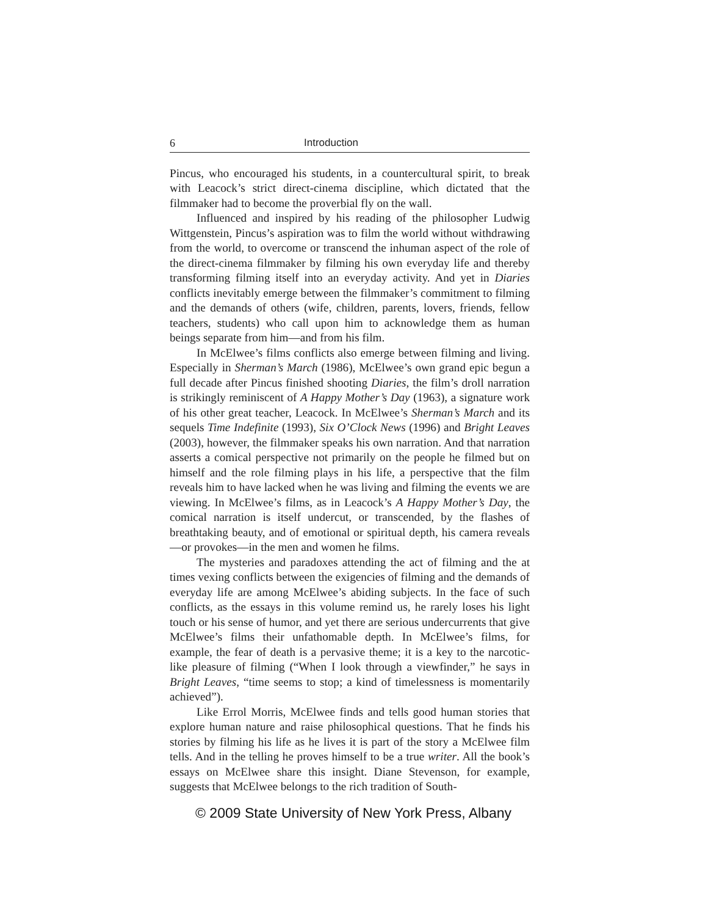6 Introduction
Pincus, who encouraged his students, in a countercultural spirit, to break with Leacock’s strict direct-cinema discipline, which dictated that the filmmaker had to become the proverbial fly on the wall.
Influenced and inspired by his reading of the philosopher Ludwig Wittgenstein, Pincus’s aspiration was to film the world without withdrawing from the world, to overcome or transcend the inhuman aspect of the role of the direct-cinema filmmaker by filming his own everyday life and thereby transforming filming itself into an everyday activity. And yet in Diaries conflicts inevitably emerge between the filmmaker’s commitment to filming and the demands of others (wife, children, parents, lovers, friends, fellow teachers, students) who call upon him to acknowledge them as human beings separate from him—and from his film.
In McElwee’s films conflicts also emerge between filming and living. Especially in Sherman’s March (1986), McElwee’s own grand epic begun a full decade after Pincus finished shooting Diaries, the film’s droll narration is strikingly reminiscent of A Happy Mother’s Day (1963), a signature work of his other great teacher, Leacock. In McElwee’s Sherman’s March and its sequels Time Indefinite (1993), Six O’Clock News (1996) and Bright Leaves (2003), however, the filmmaker speaks his own narration. And that narration asserts a comical perspective not primarily on the people he filmed but on himself and the role filming plays in his life, a perspective that the film reveals him to have lacked when he was living and filming the events we are viewing. In McElwee’s films, as in Leacock’s A Happy Mother’s Day, the comical narration is itself undercut, or transcended, by the flashes of breathtaking beauty, and of emotional or spiritual depth, his camera reveals—or provokes—in the men and women he films.
The mysteries and paradoxes attending the act of filming and the at times vexing conflicts between the exigencies of filming and the demands of everyday life are among McElwee’s abiding subjects. In the face of such conflicts, as the essays in this volume remind us, he rarely loses his light touch or his sense of humor, and yet there are serious undercurrents that give McElwee’s films their unfathomable depth. In McElwee’s films, for example, the fear of death is a pervasive theme; it is a key to the narcotic-like pleasure of filming (“When I look through a viewfinder,” he says in Bright Leaves, “time seems to stop; a kind of timelessness is momentarily achieved”).
Like Errol Morris, McElwee finds and tells good human stories that explore human nature and raise philosophical questions. That he finds his stories by filming his life as he lives it is part of the story a McElwee film tells. And in the telling he proves himself to be a true writer. All the book’s essays on McElwee share this insight. Diane Stevenson, for example, suggests that McElwee belongs to the rich tradition of South-
© 2009 State University of New York Press, Albany